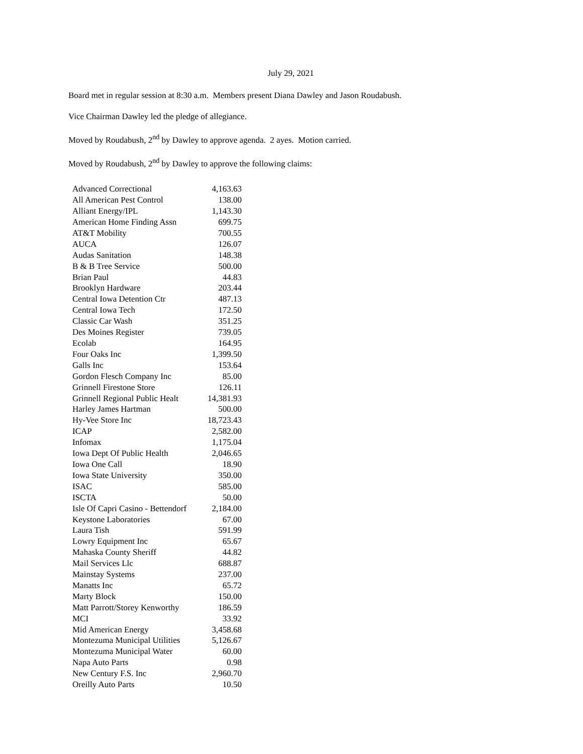July 29, 2021
Board met in regular session at 8:30 a.m. Members present Diana Dawley and Jason Roudabush.
Vice Chairman Dawley led the pledge of allegiance.
Moved by Roudabush, 2<sup>nd</sup> by Dawley to approve agenda. 2 ayes. Motion carried.
Moved by Roudabush, 2<sup>nd</sup> by Dawley to approve the following claims:
| Advanced Correctional | 4,163.63 |
| All American Pest Control | 138.00 |
| Alliant Energy/IPL | 1,143.30 |
| American Home Finding Assn | 699.75 |
| AT&T Mobility | 700.55 |
| AUCA | 126.07 |
| Audas Sanitation | 148.38 |
| B & B Tree Service | 500.00 |
| Brian Paul | 44.83 |
| Brooklyn Hardware | 203.44 |
| Central Iowa Detention Ctr | 487.13 |
| Central Iowa Tech | 172.50 |
| Classic Car Wash | 351.25 |
| Des Moines Register | 739.05 |
| Ecolab | 164.95 |
| Four Oaks Inc | 1,399.50 |
| Galls Inc | 153.64 |
| Gordon Flesch Company Inc | 85.00 |
| Grinnell Firestone Store | 126.11 |
| Grinnell Regional Public Healt | 14,381.93 |
| Harley James Hartman | 500.00 |
| Hy-Vee Store Inc | 18,723.43 |
| ICAP | 2,582.00 |
| Infomax | 1,175.04 |
| Iowa Dept Of Public Health | 2,046.65 |
| Iowa One Call | 18.90 |
| Iowa State University | 350.00 |
| ISAC | 585.00 |
| ISCTA | 50.00 |
| Isle Of Capri Casino - Bettendorf | 2,184.00 |
| Keystone Laboratories | 67.00 |
| Laura Tish | 591.99 |
| Lowry Equipment Inc | 65.67 |
| Mahaska County Sheriff | 44.82 |
| Mail Services Llc | 688.87 |
| Mainstay Systems | 237.00 |
| Manatts Inc | 65.72 |
| Marty Block | 150.00 |
| Matt Parrott/Storey Kenworthy | 186.59 |
| MCI | 33.92 |
| Mid American Energy | 3,458.68 |
| Montezuma Municipal Utilities | 5,126.67 |
| Montezuma Municipal Water | 60.00 |
| Napa Auto Parts | 0.98 |
| New Century F.S. Inc | 2,960.70 |
| Oreilly Auto Parts | 10.50 |